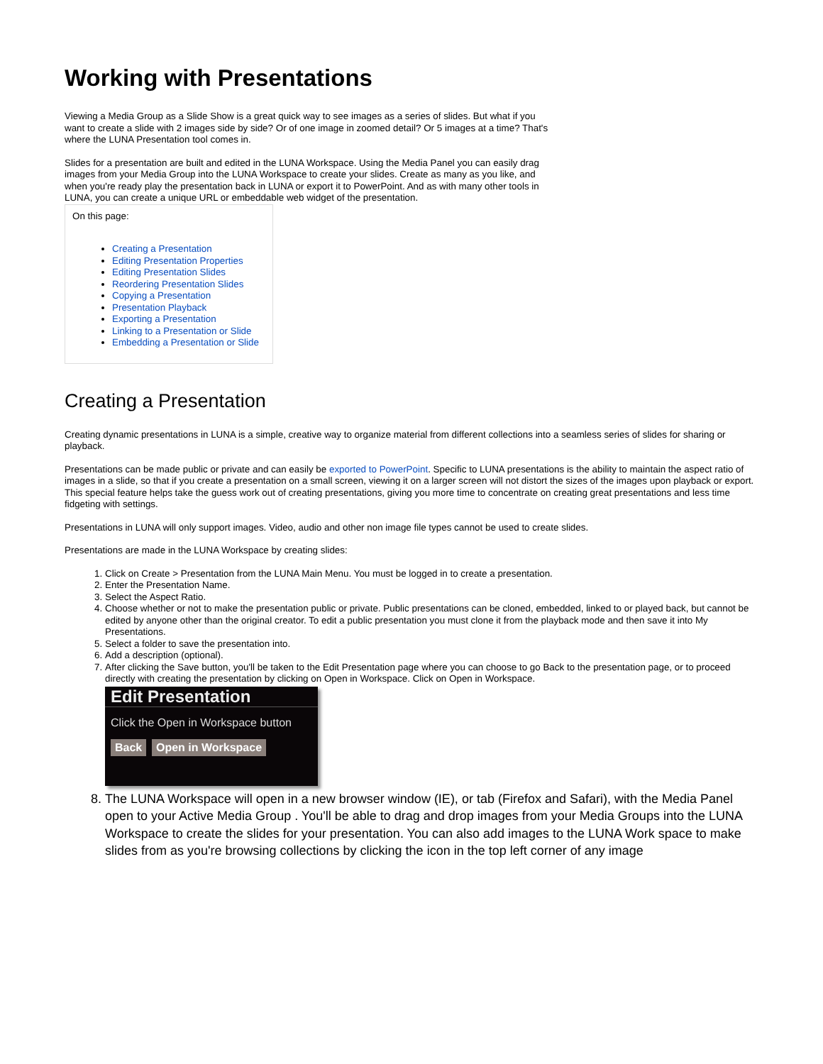Working with Presentations
Viewing a Media Group as a Slide Show is a great quick way to see images as a series of slides. But what if you want to create a slide with 2 images side by side? Or of one image in zoomed detail? Or 5 images at a time? That's where the LUNA Presentation tool comes in.
Slides for a presentation are built and edited in the LUNA Workspace. Using the Media Panel you can easily drag images from your Media Group into the LUNA Workspace to create your slides. Create as many as you like, and when you're ready play the presentation back in LUNA or export it to PowerPoint. And as with many other tools in LUNA, you can create a unique URL or embeddable web widget of the presentation.
On this page:
Creating a Presentation
Editing Presentation Properties
Editing Presentation Slides
Reordering Presentation Slides
Copying a Presentation
Presentation Playback
Exporting a Presentation
Linking to a Presentation or Slide
Embedding a Presentation or Slide
Creating a Presentation
Creating dynamic presentations in LUNA is a simple, creative way to organize material from different collections into a seamless series of slides for sharing or playback.
Presentations can be made public or private and can easily be exported to PowerPoint. Specific to LUNA presentations is the ability to maintain the aspect ratio of images in a slide, so that if you create a presentation on a small screen, viewing it on a larger screen will not distort the sizes of the images upon playback or export. This special feature helps take the guess work out of creating presentations, giving you more time to concentrate on creating great presentations and less time fidgeting with settings.
Presentations in LUNA will only support images. Video, audio and other non image file types cannot be used to create slides.
Presentations are made in the LUNA Workspace by creating slides:
1. Click on Create > Presentation from the LUNA Main Menu. You must be logged in to create a presentation.
2. Enter the Presentation Name.
3. Select the Aspect Ratio.
4. Choose whether or not to make the presentation public or private. Public presentations can be cloned, embedded, linked to or played back, but cannot be edited by anyone other than the original creator. To edit a public presentation you must clone it from the playback mode and then save it into My Presentations.
5. Select a folder to save the presentation into.
6. Add a description (optional).
7. After clicking the Save button, you'll be taken to the Edit Presentation page where you can choose to go Back to the presentation page, or to proceed directly with creating the presentation by clicking on Open in Workspace. Click on Open in Workspace.
Edit Presentation
Click the Open in Workspace button
Back Open in Workspace
8. The LUNA Workspace will open in a new browser window (IE), or tab (Firefox and Safari), with the Media Panel open to your Active Media Group . You'll be able to drag and drop images from your Media Groups into the LUNA Workspace to create the slides for your presentation. You can also add images to the LUNA Work space to make slides from as you're browsing collections by clicking the icon in the top left corner of any image